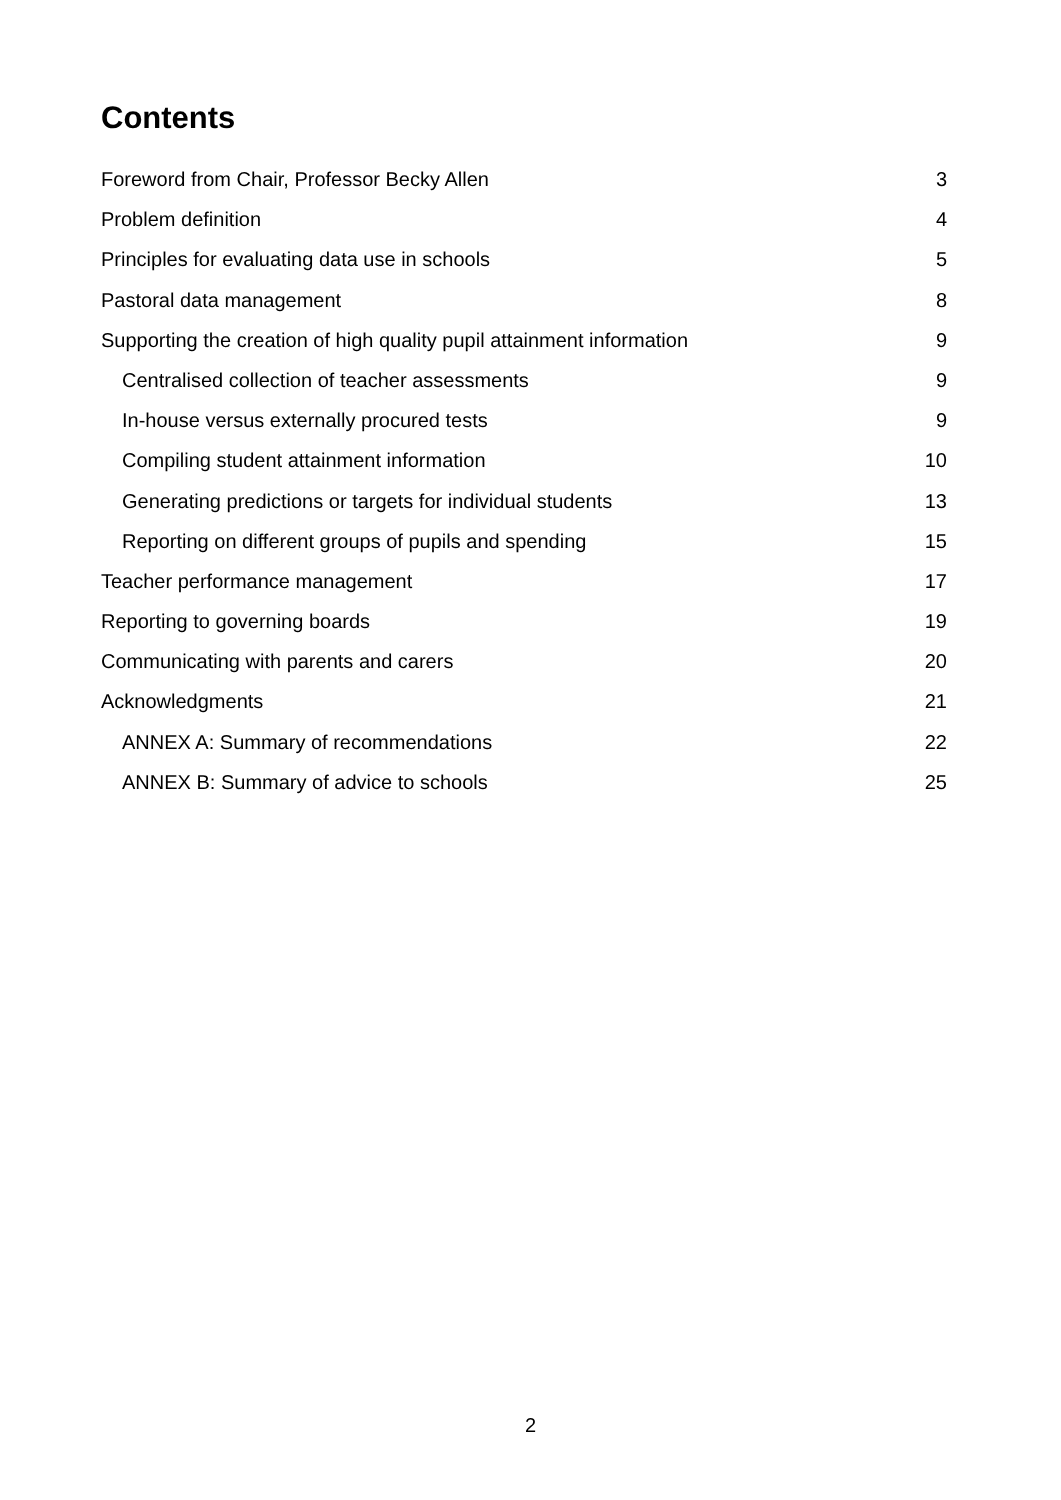Contents
Foreword from Chair, Professor Becky Allen 3
Problem definition 4
Principles for evaluating data use in schools 5
Pastoral data management 8
Supporting the creation of high quality pupil attainment information 9
Centralised collection of teacher assessments 9
In-house versus externally procured tests 9
Compiling student attainment information 10
Generating predictions or targets for individual students 13
Reporting on different groups of pupils and spending 15
Teacher performance management 17
Reporting to governing boards 19
Communicating with parents and carers 20
Acknowledgments 21
ANNEX A: Summary of recommendations 22
ANNEX B: Summary of advice to schools 25
2